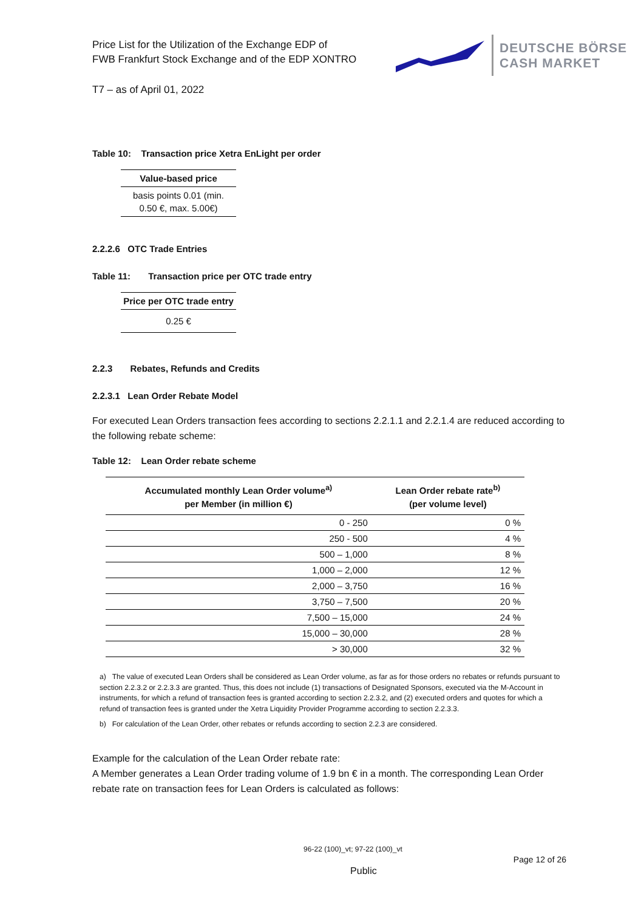Price List for the Utilization of the Exchange EDP of
FWB Frankfurt Stock Exchange and of the EDP XONTRO
DEUTSCHE BÖRSE
CASH MARKET
T7 – as of April 01, 2022
Table 10: Transaction price Xetra EnLight per order
| Value-based price |
| --- |
| basis points 0.01 (min. 0.50 €, max. 5.00€) |
2.2.2.6 OTC Trade Entries
Table 11: Transaction price per OTC trade entry
| Price per OTC trade entry |
| --- |
| 0.25 € |
2.2.3 Rebates, Refunds and Credits
2.2.3.1 Lean Order Rebate Model
For executed Lean Orders transaction fees according to sections 2.2.1.1 and 2.2.1.4 are reduced according to the following rebate scheme:
Table 12: Lean Order rebate scheme
| Accumulated monthly Lean Order volume<sup>a)</sup> per Member (in million €) | Lean Order rebate rate<sup>b)</sup> (per volume level) |
| --- | --- |
| 0 - 250 | 0 % |
| 250 - 500 | 4 % |
| 500 – 1,000 | 8 % |
| 1,000 – 2,000 | 12 % |
| 2,000 – 3,750 | 16 % |
| 3,750 – 7,500 | 20 % |
| 7,500 – 15,000 | 24 % |
| 15,000 – 30,000 | 28 % |
| > 30,000 | 32 % |
a) The value of executed Lean Orders shall be considered as Lean Order volume, as far as for those orders no rebates or refunds pursuant to section 2.2.3.2 or 2.2.3.3 are granted. Thus, this does not include (1) transactions of Designated Sponsors, executed via the M-Account in instruments, for which a refund of transaction fees is granted according to section 2.2.3.2, and (2) executed orders and quotes for which a refund of transaction fees is granted under the Xetra Liquidity Provider Programme according to section 2.2.3.3.
b) For calculation of the Lean Order, other rebates or refunds according to section 2.2.3 are considered.
Example for the calculation of the Lean Order rebate rate:
A Member generates a Lean Order trading volume of 1.9 bn € in a month. The corresponding Lean Order rebate rate on transaction fees for Lean Orders is calculated as follows:
96-22 (100)_vt; 97-22 (100)_vt
Public Page 12 of 26